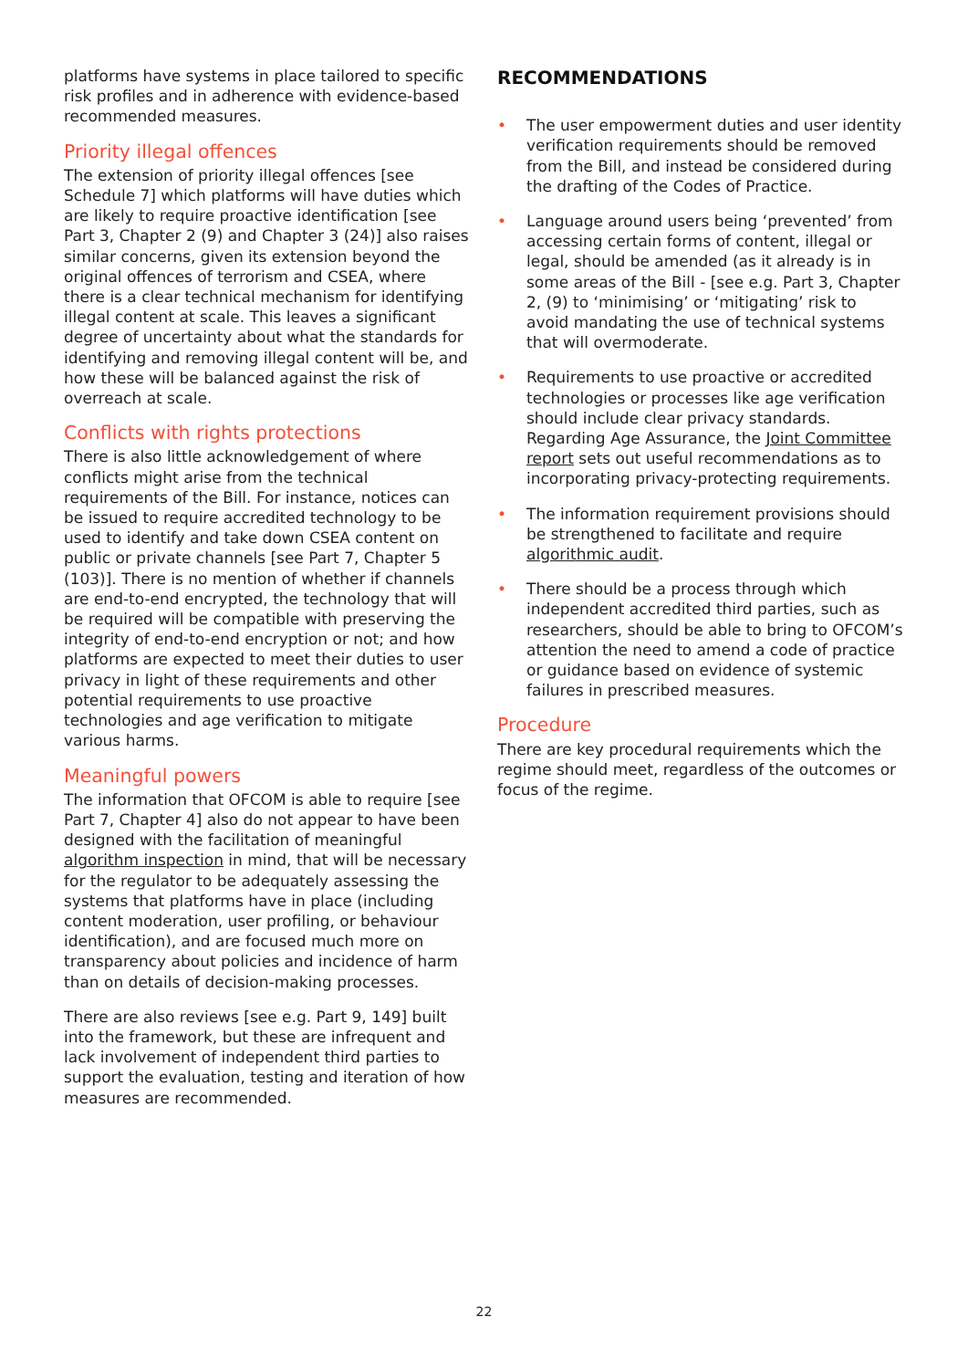platforms have systems in place tailored to specific risk profiles and in adherence with evidence-based recommended measures.
Priority illegal offences
The extension of priority illegal offences [see Schedule 7] which platforms will have duties which are likely to require proactive identification [see Part 3, Chapter 2 (9) and Chapter 3 (24)] also raises similar concerns, given its extension beyond the original offences of terrorism and CSEA, where there is a clear technical mechanism for identifying illegal content at scale. This leaves a significant degree of uncertainty about what the standards for identifying and removing illegal content will be, and how these will be balanced against the risk of overreach at scale.
Conflicts with rights protections
There is also little acknowledgement of where conflicts might arise from the technical requirements of the Bill. For instance, notices can be issued to require accredited technology to be used to identify and take down CSEA content on public or private channels [see Part 7, Chapter 5 (103)]. There is no mention of whether if channels are end-to-end encrypted, the technology that will be required will be compatible with preserving the integrity of end-to-end encryption or not; and how platforms are expected to meet their duties to user privacy in light of these requirements and other potential requirements to use proactive technologies and age verification to mitigate various harms.
Meaningful powers
The information that OFCOM is able to require [see Part 7, Chapter 4] also do not appear to have been designed with the facilitation of meaningful algorithm inspection in mind, that will be necessary for the regulator to be adequately assessing the systems that platforms have in place (including content moderation, user profiling, or behaviour identification), and are focused much more on transparency about policies and incidence of harm than on details of decision-making processes.
There are also reviews [see e.g. Part 9, 149] built into the framework, but these are infrequent and lack involvement of independent third parties to support the evaluation, testing and iteration of how measures are recommended.
RECOMMENDATIONS
• The user empowerment duties and user identity verification requirements should be removed from the Bill, and instead be considered during the drafting of the Codes of Practice.
• Language around users being ‘prevented’ from accessing certain forms of content, illegal or legal, should be amended (as it already is in some areas of the Bill - [see e.g. Part 3, Chapter 2, (9) to ‘minimising’ or ‘mitigating’ risk to avoid mandating the use of technical systems that will overmoderate.
• Requirements to use proactive or accredited technologies or processes like age verification should include clear privacy standards. Regarding Age Assurance, the Joint Committee report sets out useful recommendations as to incorporating privacy-protecting requirements.
• The information requirement provisions should be strengthened to facilitate and require algorithmic audit.
• There should be a process through which independent accredited third parties, such as researchers, should be able to bring to OFCOM’s attention the need to amend a code of practice or guidance based on evidence of systemic failures in prescribed measures.
Procedure
There are key procedural requirements which the regime should meet, regardless of the outcomes or focus of the regime.
22